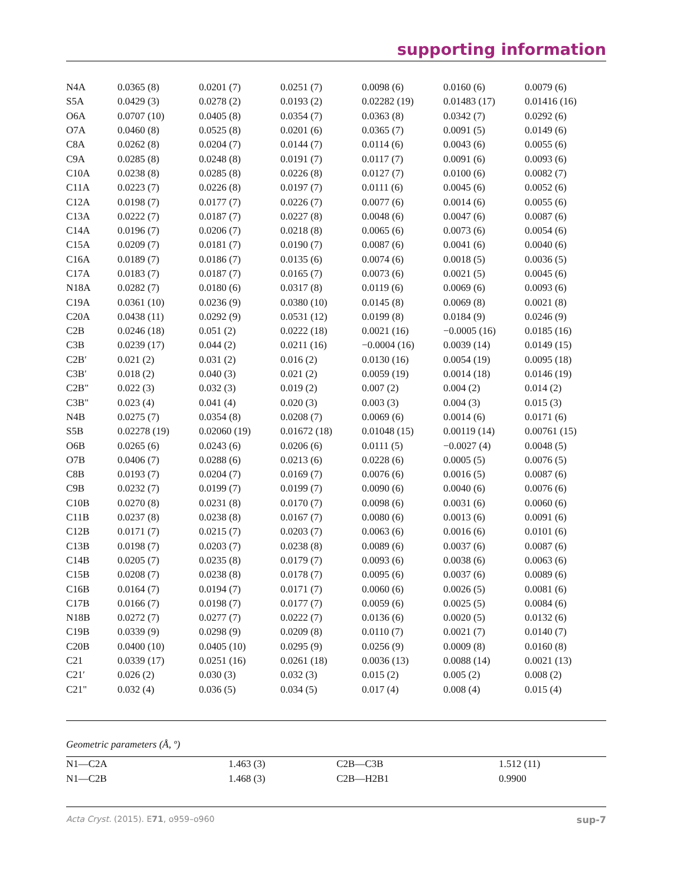supporting information
| N4A | 0.0365 (8) | 0.0201 (7) | 0.0251 (7) | 0.0098 (6) | 0.0160 (6) | 0.0079 (6) |
| S5A | 0.0429 (3) | 0.0278 (2) | 0.0193 (2) | 0.02282 (19) | 0.01483 (17) | 0.01416 (16) |
| O6A | 0.0707 (10) | 0.0405 (8) | 0.0354 (7) | 0.0363 (8) | 0.0342 (7) | 0.0292 (6) |
| O7A | 0.0460 (8) | 0.0525 (8) | 0.0201 (6) | 0.0365 (7) | 0.0091 (5) | 0.0149 (6) |
| C8A | 0.0262 (8) | 0.0204 (7) | 0.0144 (7) | 0.0114 (6) | 0.0043 (6) | 0.0055 (6) |
| C9A | 0.0285 (8) | 0.0248 (8) | 0.0191 (7) | 0.0117 (7) | 0.0091 (6) | 0.0093 (6) |
| C10A | 0.0238 (8) | 0.0285 (8) | 0.0226 (8) | 0.0127 (7) | 0.0100 (6) | 0.0082 (7) |
| C11A | 0.0223 (7) | 0.0226 (8) | 0.0197 (7) | 0.0111 (6) | 0.0045 (6) | 0.0052 (6) |
| C12A | 0.0198 (7) | 0.0177 (7) | 0.0226 (7) | 0.0077 (6) | 0.0014 (6) | 0.0055 (6) |
| C13A | 0.0222 (7) | 0.0187 (7) | 0.0227 (8) | 0.0048 (6) | 0.0047 (6) | 0.0087 (6) |
| C14A | 0.0196 (7) | 0.0206 (7) | 0.0218 (8) | 0.0065 (6) | 0.0073 (6) | 0.0054 (6) |
| C15A | 0.0209 (7) | 0.0181 (7) | 0.0190 (7) | 0.0087 (6) | 0.0041 (6) | 0.0040 (6) |
| C16A | 0.0189 (7) | 0.0186 (7) | 0.0135 (6) | 0.0074 (6) | 0.0018 (5) | 0.0036 (5) |
| C17A | 0.0183 (7) | 0.0187 (7) | 0.0165 (7) | 0.0073 (6) | 0.0021 (5) | 0.0045 (6) |
| N18A | 0.0282 (7) | 0.0180 (6) | 0.0317 (8) | 0.0119 (6) | 0.0069 (6) | 0.0093 (6) |
| C19A | 0.0361 (10) | 0.0236 (9) | 0.0380 (10) | 0.0145 (8) | 0.0069 (8) | 0.0021 (8) |
| C20A | 0.0438 (11) | 0.0292 (9) | 0.0531 (12) | 0.0199 (8) | 0.0184 (9) | 0.0246 (9) |
| C2B | 0.0246 (18) | 0.051 (2) | 0.0222 (18) | 0.0021 (16) | −0.0005 (16) | 0.0185 (16) |
| C3B | 0.0239 (17) | 0.044 (2) | 0.0211 (16) | −0.0004 (16) | 0.0039 (14) | 0.0149 (15) |
| C2B′ | 0.021 (2) | 0.031 (2) | 0.016 (2) | 0.0130 (16) | 0.0054 (19) | 0.0095 (18) |
| C3B′ | 0.018 (2) | 0.040 (3) | 0.021 (2) | 0.0059 (19) | 0.0014 (18) | 0.0146 (19) |
| C2B" | 0.022 (3) | 0.032 (3) | 0.019 (2) | 0.007 (2) | 0.004 (2) | 0.014 (2) |
| C3B" | 0.023 (4) | 0.041 (4) | 0.020 (3) | 0.003 (3) | 0.004 (3) | 0.015 (3) |
| N4B | 0.0275 (7) | 0.0354 (8) | 0.0208 (7) | 0.0069 (6) | 0.0014 (6) | 0.0171 (6) |
| S5B | 0.02278 (19) | 0.02060 (19) | 0.01672 (18) | 0.01048 (15) | 0.00119 (14) | 0.00761 (15) |
| O6B | 0.0265 (6) | 0.0243 (6) | 0.0206 (6) | 0.0111 (5) | −0.0027 (4) | 0.0048 (5) |
| O7B | 0.0406 (7) | 0.0288 (6) | 0.0213 (6) | 0.0228 (6) | 0.0005 (5) | 0.0076 (5) |
| C8B | 0.0193 (7) | 0.0204 (7) | 0.0169 (7) | 0.0076 (6) | 0.0016 (5) | 0.0087 (6) |
| C9B | 0.0232 (7) | 0.0199 (7) | 0.0199 (7) | 0.0090 (6) | 0.0040 (6) | 0.0076 (6) |
| C10B | 0.0270 (8) | 0.0231 (8) | 0.0170 (7) | 0.0098 (6) | 0.0031 (6) | 0.0060 (6) |
| C11B | 0.0237 (8) | 0.0238 (8) | 0.0167 (7) | 0.0080 (6) | 0.0013 (6) | 0.0091 (6) |
| C12B | 0.0171 (7) | 0.0215 (7) | 0.0203 (7) | 0.0063 (6) | 0.0016 (6) | 0.0101 (6) |
| C13B | 0.0198 (7) | 0.0203 (7) | 0.0238 (8) | 0.0089 (6) | 0.0037 (6) | 0.0087 (6) |
| C14B | 0.0205 (7) | 0.0235 (8) | 0.0179 (7) | 0.0093 (6) | 0.0038 (6) | 0.0063 (6) |
| C15B | 0.0208 (7) | 0.0238 (8) | 0.0178 (7) | 0.0095 (6) | 0.0037 (6) | 0.0089 (6) |
| C16B | 0.0164 (7) | 0.0194 (7) | 0.0171 (7) | 0.0060 (6) | 0.0026 (5) | 0.0081 (6) |
| C17B | 0.0166 (7) | 0.0198 (7) | 0.0177 (7) | 0.0059 (6) | 0.0025 (5) | 0.0084 (6) |
| N18B | 0.0272 (7) | 0.0277 (7) | 0.0222 (7) | 0.0136 (6) | 0.0020 (5) | 0.0132 (6) |
| C19B | 0.0339 (9) | 0.0298 (9) | 0.0209 (8) | 0.0110 (7) | 0.0021 (7) | 0.0140 (7) |
| C20B | 0.0400 (10) | 0.0405 (10) | 0.0295 (9) | 0.0256 (9) | 0.0009 (8) | 0.0160 (8) |
| C21 | 0.0339 (17) | 0.0251 (16) | 0.0261 (18) | 0.0036 (13) | 0.0088 (14) | 0.0021 (13) |
| C21′ | 0.026 (2) | 0.030 (3) | 0.032 (3) | 0.015 (2) | 0.005 (2) | 0.008 (2) |
| C21" | 0.032 (4) | 0.036 (5) | 0.034 (5) | 0.017 (4) | 0.008 (4) | 0.015 (4) |
Geometric parameters (Å, º)
| N1—C2A | 1.463 (3) | C2B—C3B | 1.512 (11) |
| N1—C2B | 1.468 (3) | C2B—H2B1 | 0.9900 |
Acta Cryst. (2015). E71, o959–o960 sup-7